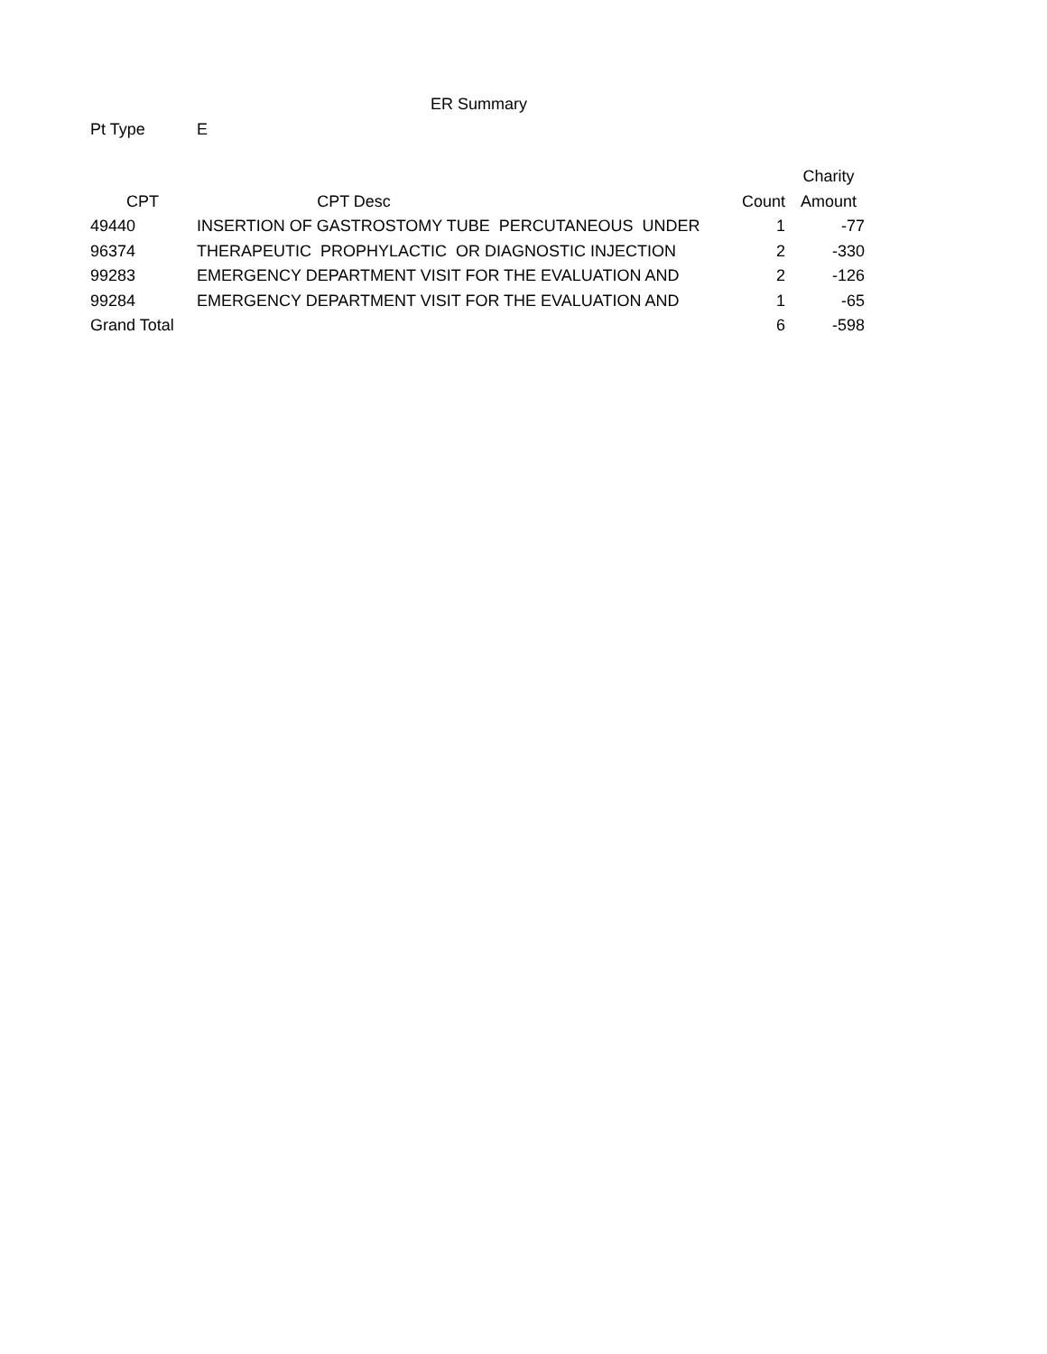ER Summary
Pt Type E
| | | | Charity |
| --- | --- | --- | --- |
| CPT | CPT Desc | Count | Amount |
| 49440 | INSERTION OF GASTROSTOMY TUBE PERCUTANEOUS UNDER | 1 | -77 |
| 96374 | THERAPEUTIC PROPHYLACTIC OR DIAGNOSTIC INJECTION | 2 | -330 |
| 99283 | EMERGENCY DEPARTMENT VISIT FOR THE EVALUATION AND | 2 | -126 |
| 99284 | EMERGENCY DEPARTMENT VISIT FOR THE EVALUATION AND | 1 | -65 |
| Grand Total | | 6 | -598 |